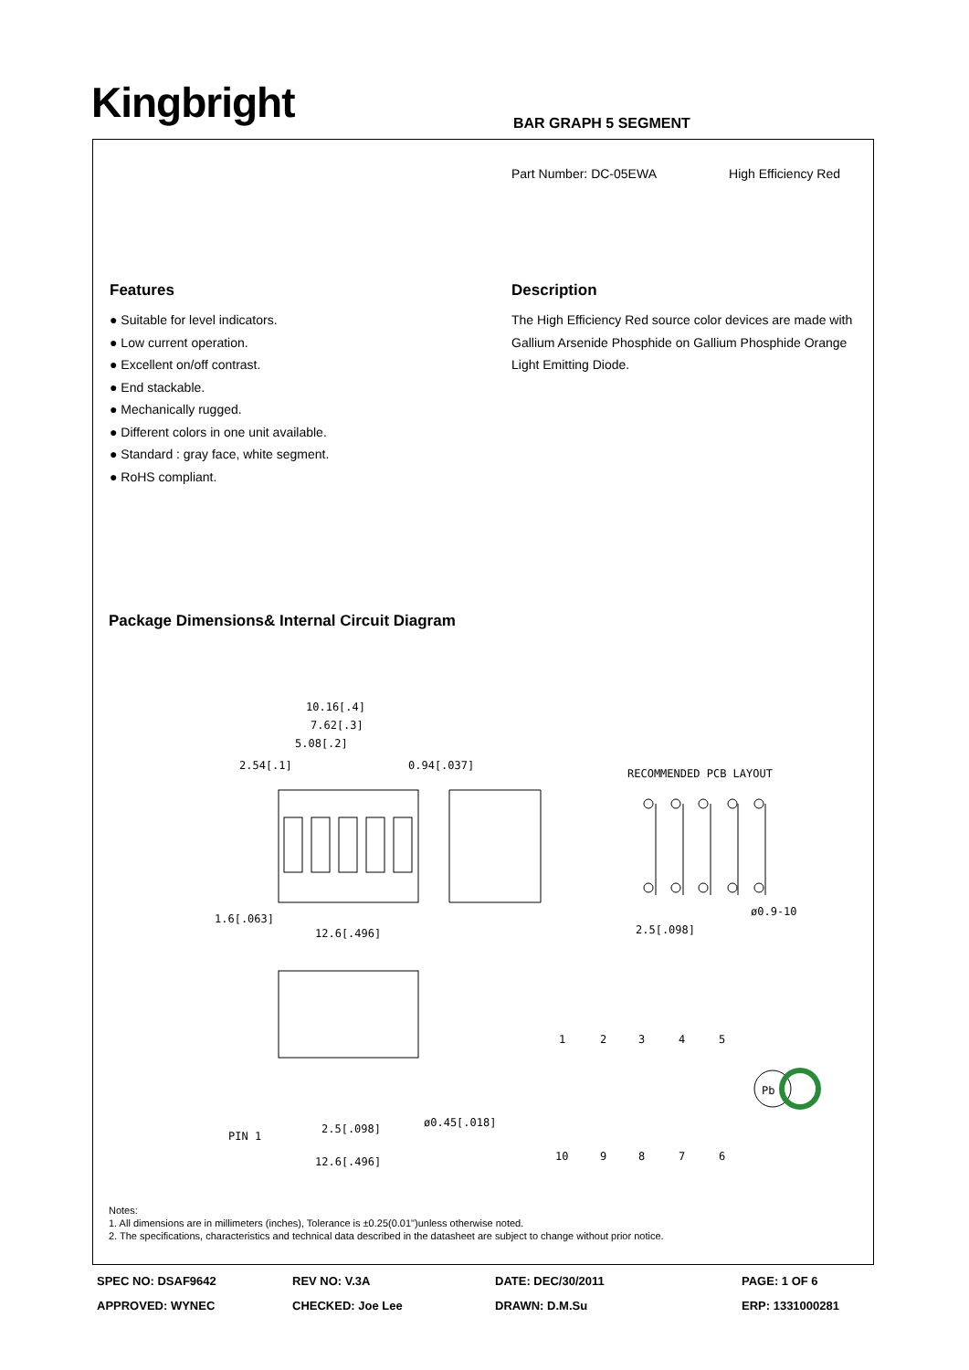Kingbright BAR GRAPH 5 SEGMENT
Part Number: DC-05EWA High Efficiency Red
Features
● Suitable for level indicators.
● Low current operation.
● Excellent on/off contrast.
● End stackable.
● Mechanically rugged.
● Different colors in one unit available.
● Standard : gray face, white segment.
● RoHS compliant.
Description
The High Efficiency Red source color devices are made with Gallium Arsenide Phosphide on Gallium Phosphide Orange Light Emitting Diode.
Package Dimensions& Internal Circuit Diagram
10.16[.4]
7.62[.3]
5.08[.2]
2.54[.1]
0.94[.037]
1.6[.063]
12.6[.496]
RECOMMENDED PCB LAYOUT
2.5[.098]
ø0.9-10
PIN 1
2.5[.098]
ø0.45[.018]
12.6[.496]
1
2
3
4
5
10
9
8
7
6
Pb
Notes:
1. All dimensions are in millimeters (inches), Tolerance is ±0.25(0.01")unless otherwise noted.
2. The specifications, characteristics and technical data described in the datasheet are subject to change without prior notice.
SPEC NO: DSAF9642 REV NO: V.3A DATE: DEC/30/2011 PAGE: 1 OF 6 APPROVED: WYNEC CHECKED: Joe Lee DRAWN: D.M.Su ERP: 1331000281